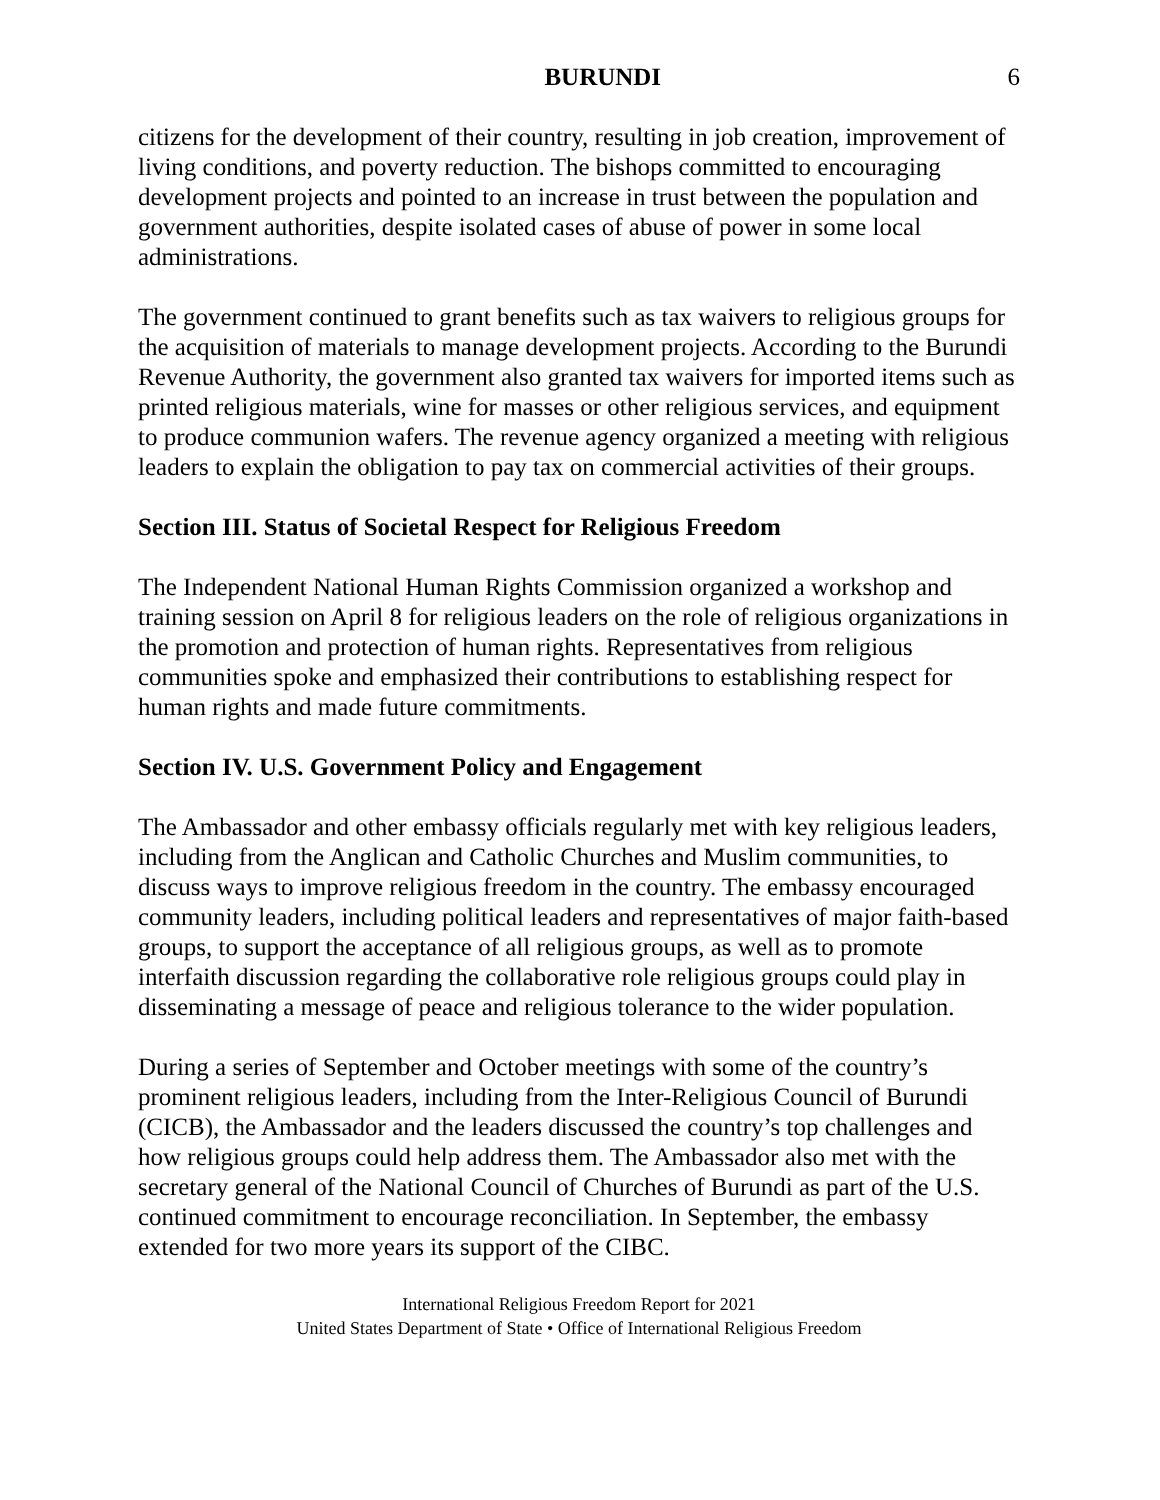BURUNDI 6
citizens for the development of their country, resulting in job creation, improvement of living conditions, and poverty reduction. The bishops committed to encouraging development projects and pointed to an increase in trust between the population and government authorities, despite isolated cases of abuse of power in some local administrations.
The government continued to grant benefits such as tax waivers to religious groups for the acquisition of materials to manage development projects. According to the Burundi Revenue Authority, the government also granted tax waivers for imported items such as printed religious materials, wine for masses or other religious services, and equipment to produce communion wafers. The revenue agency organized a meeting with religious leaders to explain the obligation to pay tax on commercial activities of their groups.
Section III. Status of Societal Respect for Religious Freedom
The Independent National Human Rights Commission organized a workshop and training session on April 8 for religious leaders on the role of religious organizations in the promotion and protection of human rights. Representatives from religious communities spoke and emphasized their contributions to establishing respect for human rights and made future commitments.
Section IV. U.S. Government Policy and Engagement
The Ambassador and other embassy officials regularly met with key religious leaders, including from the Anglican and Catholic Churches and Muslim communities, to discuss ways to improve religious freedom in the country. The embassy encouraged community leaders, including political leaders and representatives of major faith-based groups, to support the acceptance of all religious groups, as well as to promote interfaith discussion regarding the collaborative role religious groups could play in disseminating a message of peace and religious tolerance to the wider population.
During a series of September and October meetings with some of the country’s prominent religious leaders, including from the Inter-Religious Council of Burundi (CICB), the Ambassador and the leaders discussed the country’s top challenges and how religious groups could help address them. The Ambassador also met with the secretary general of the National Council of Churches of Burundi as part of the U.S. continued commitment to encourage reconciliation. In September, the embassy extended for two more years its support of the CIBC.
International Religious Freedom Report for 2021
United States Department of State • Office of International Religious Freedom